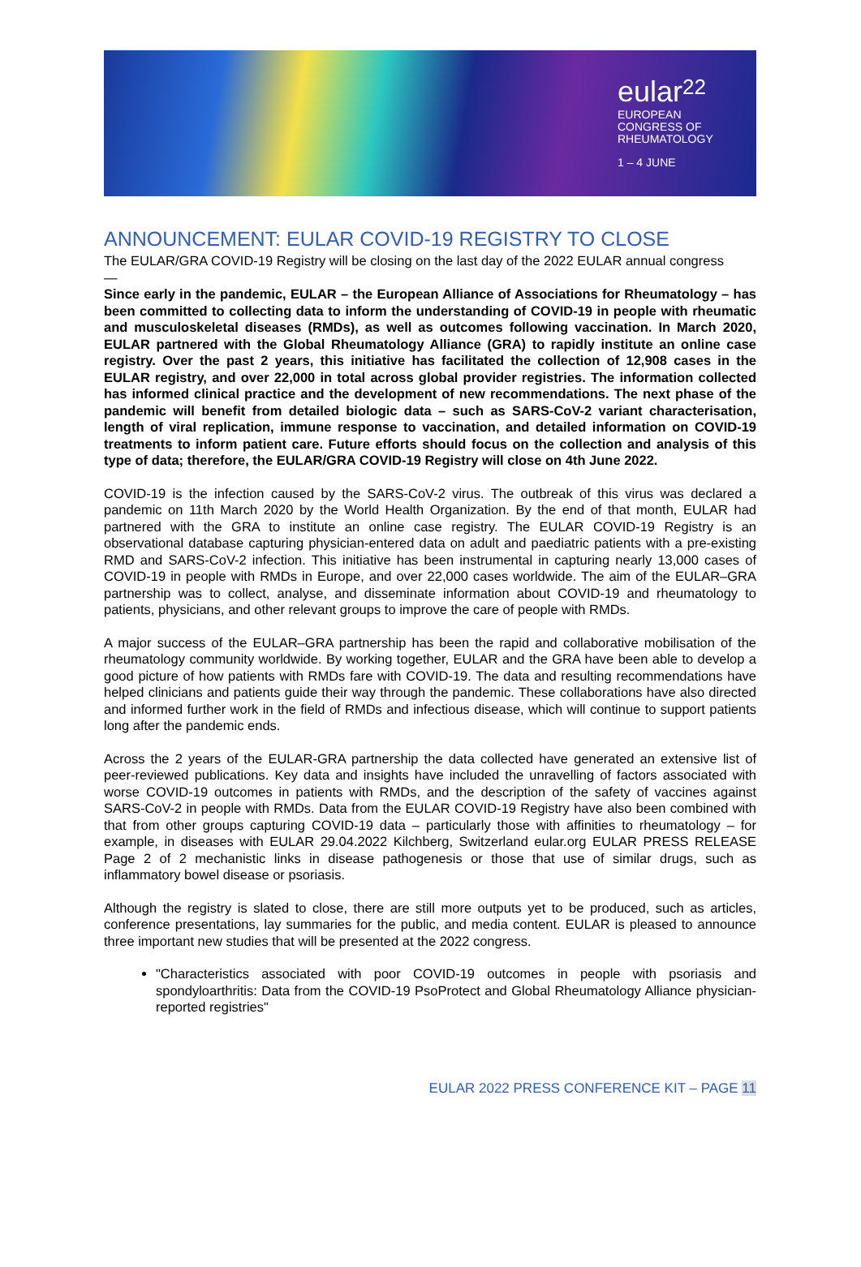eular 22
EUROPEAN
CONGRESS OF
RHEUMATOLOGY
1 – 4 JUNE
ANNOUNCEMENT: EULAR COVID-19 REGISTRY TO CLOSE
The EULAR/GRA COVID-19 Registry will be closing on the last day of the 2022 EULAR annual congress
—
Since early in the pandemic, EULAR – the European Alliance of Associations for Rheumatology – has been committed to collecting data to inform the understanding of COVID-19 in people with rheumatic and musculoskeletal diseases (RMDs), as well as outcomes following vaccination. In March 2020, EULAR partnered with the Global Rheumatology Alliance (GRA) to rapidly institute an online case registry. Over the past 2 years, this initiative has facilitated the collection of 12,908 cases in the EULAR registry, and over 22,000 in total across global provider registries. The information collected has informed clinical practice and the development of new recommendations. The next phase of the pandemic will benefit from detailed biologic data – such as SARS-CoV-2 variant characterisation, length of viral replication, immune response to vaccination, and detailed information on COVID-19 treatments to inform patient care. Future efforts should focus on the collection and analysis of this type of data; therefore, the EULAR/GRA COVID-19 Registry will close on 4th June 2022.
COVID-19 is the infection caused by the SARS-CoV-2 virus. The outbreak of this virus was declared a pandemic on 11th March 2020 by the World Health Organization. By the end of that month, EULAR had partnered with the GRA to institute an online case registry. The EULAR COVID-19 Registry is an observational database capturing physician-entered data on adult and paediatric patients with a pre-existing RMD and SARS-CoV-2 infection. This initiative has been instrumental in capturing nearly 13,000 cases of COVID-19 in people with RMDs in Europe, and over 22,000 cases worldwide. The aim of the EULAR–GRA partnership was to collect, analyse, and disseminate information about COVID-19 and rheumatology to patients, physicians, and other relevant groups to improve the care of people with RMDs.
A major success of the EULAR–GRA partnership has been the rapid and collaborative mobilisation of the rheumatology community worldwide. By working together, EULAR and the GRA have been able to develop a good picture of how patients with RMDs fare with COVID-19. The data and resulting recommendations have helped clinicians and patients guide their way through the pandemic. These collaborations have also directed and informed further work in the field of RMDs and infectious disease, which will continue to support patients long after the pandemic ends.
Across the 2 years of the EULAR-GRA partnership the data collected have generated an extensive list of peer-reviewed publications. Key data and insights have included the unravelling of factors associated with worse COVID-19 outcomes in patients with RMDs, and the description of the safety of vaccines against SARS-CoV-2 in people with RMDs. Data from the EULAR COVID-19 Registry have also been combined with that from other groups capturing COVID-19 data – particularly those with affinities to rheumatology – for example, in diseases with EULAR 29.04.2022 Kilchberg, Switzerland eular.org EULAR PRESS RELEASE Page 2 of 2 mechanistic links in disease pathogenesis or those that use of similar drugs, such as inflammatory bowel disease or psoriasis.
Although the registry is slated to close, there are still more outputs yet to be produced, such as articles, conference presentations, lay summaries for the public, and media content. EULAR is pleased to announce three important new studies that will be presented at the 2022 congress.
"Characteristics associated with poor COVID-19 outcomes in people with psoriasis and spondyloarthritis: Data from the COVID-19 PsoProtect and Global Rheumatology Alliance physician-reported registries"
EULAR 2022 PRESS CONFERENCE KIT – PAGE 11